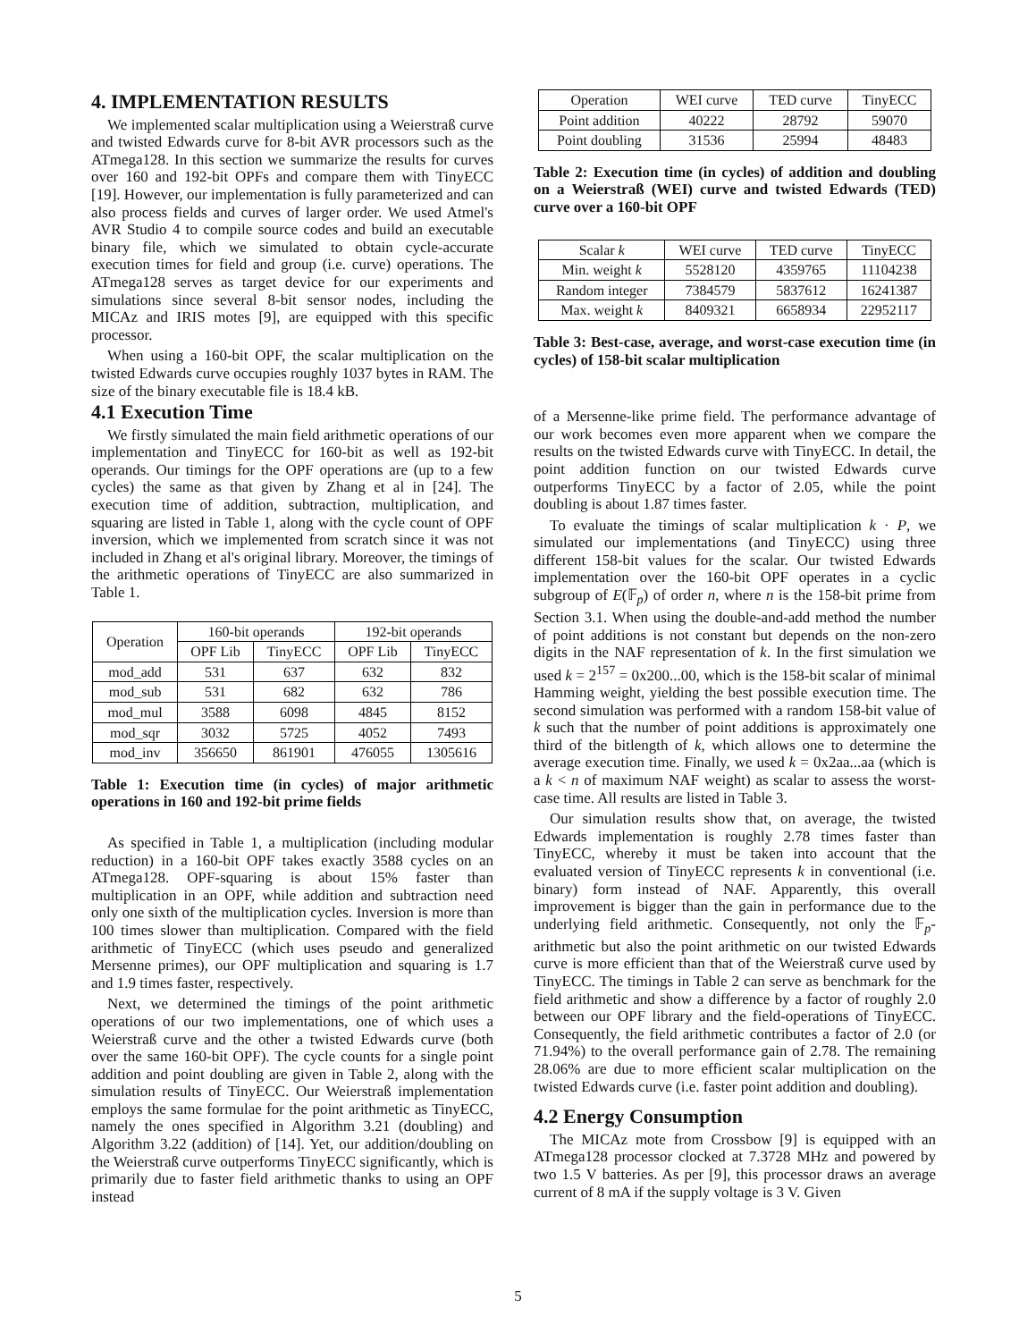4. IMPLEMENTATION RESULTS
We implemented scalar multiplication using a Weierstraß curve and twisted Edwards curve for 8-bit AVR processors such as the ATmega128. In this section we summarize the results for curves over 160 and 192-bit OPFs and compare them with TinyECC [19]. However, our implementation is fully parameterized and can also process fields and curves of larger order. We used Atmel's AVR Studio 4 to compile source codes and build an executable binary file, which we simulated to obtain cycle-accurate execution times for field and group (i.e. curve) operations. The ATmega128 serves as target device for our experiments and simulations since several 8-bit sensor nodes, including the MICAz and IRIS motes [9], are equipped with this specific processor.
When using a 160-bit OPF, the scalar multiplication on the twisted Edwards curve occupies roughly 1037 bytes in RAM. The size of the binary executable file is 18.4 kB.
4.1 Execution Time
We firstly simulated the main field arithmetic operations of our implementation and TinyECC for 160-bit as well as 192-bit operands. Our timings for the OPF operations are (up to a few cycles) the same as that given by Zhang et al in [24]. The execution time of addition, subtraction, multiplication, and squaring are listed in Table 1, along with the cycle count of OPF inversion, which we implemented from scratch since it was not included in Zhang et al's original library. Moreover, the timings of the arithmetic operations of TinyECC are also summarized in Table 1.
| Operation | 160-bit operands | | 192-bit operands | |
| --- | --- | --- | --- | --- |
| | OPF Lib | TinyECC | OPF Lib | TinyECC |
| mod_add | 531 | 637 | 632 | 832 |
| mod_sub | 531 | 682 | 632 | 786 |
| mod_mul | 3588 | 6098 | 4845 | 8152 |
| mod_sqr | 3032 | 5725 | 4052 | 7493 |
| mod_inv | 356650 | 861901 | 476055 | 1305616 |
Table 1: Execution time (in cycles) of major arithmetic operations in 160 and 192-bit prime fields
As specified in Table 1, a multiplication (including modular reduction) in a 160-bit OPF takes exactly 3588 cycles on an ATmega128. OPF-squaring is about 15% faster than multiplication in an OPF, while addition and subtraction need only one sixth of the multiplication cycles. Inversion is more than 100 times slower than multiplication. Compared with the field arithmetic of TinyECC (which uses pseudo and generalized Mersenne primes), our OPF multiplication and squaring is 1.7 and 1.9 times faster, respectively.
Next, we determined the timings of the point arithmetic operations of our two implementations, one of which uses a Weierstraß curve and the other a twisted Edwards curve (both over the same 160-bit OPF). The cycle counts for a single point addition and point doubling are given in Table 2, along with the simulation results of TinyECC. Our Weierstraß implementation employs the same formulae for the point arithmetic as TinyECC, namely the ones specified in Algorithm 3.21 (doubling) and Algorithm 3.22 (addition) of [14]. Yet, our addition/doubling on the Weierstraß curve outperforms TinyECC significantly, which is primarily due to faster field arithmetic thanks to using an OPF instead
| Operation | WEI curve | TED curve | TinyECC |
| --- | --- | --- | --- |
| Point addition | 40222 | 28792 | 59070 |
| Point doubling | 31536 | 25994 | 48483 |
Table 2: Execution time (in cycles) of addition and doubling on a Weierstraß (WEI) curve and twisted Edwards (TED) curve over a 160-bit OPF
| Scalar k | WEI curve | TED curve | TinyECC |
| --- | --- | --- | --- |
| Min. weight k | 5528120 | 4359765 | 11104238 |
| Random integer | 7384579 | 5837612 | 16241387 |
| Max. weight k | 8409321 | 6658934 | 22952117 |
Table 3: Best-case, average, and worst-case execution time (in cycles) of 158-bit scalar multiplication
of a Mersenne-like prime field. The performance advantage of our work becomes even more apparent when we compare the results on the twisted Edwards curve with TinyECC. In detail, the point addition function on our twisted Edwards curve outperforms TinyECC by a factor of 2.05, while the point doubling is about 1.87 times faster.
To evaluate the timings of scalar multiplication k · P, we simulated our implementations (and TinyECC) using three different 158-bit values for the scalar. Our twisted Edwards implementation over the 160-bit OPF operates in a cyclic subgroup of E(𝔽<sub>p</sub>) of order n, where n is the 158-bit prime from Section 3.1. When using the double-and-add method the number of point additions is not constant but depends on the non-zero digits in the NAF representation of k. In the first simulation we used k = 2<sup>157</sup> = 0x200...00, which is the 158-bit scalar of minimal Hamming weight, yielding the best possible execution time. The second simulation was performed with a random 158-bit value of k such that the number of point additions is approximately one third of the bitlength of k, which allows one to determine the average execution time. Finally, we used k = 0x2aa...aa (which is a k < n of maximum NAF weight) as scalar to assess the worst-case time. All results are listed in Table 3.
Our simulation results show that, on average, the twisted Edwards implementation is roughly 2.78 times faster than TinyECC, whereby it must be taken into account that the evaluated version of TinyECC represents k in conventional (i.e. binary) form instead of NAF. Apparently, this overall improvement is bigger than the gain in performance due to the underlying field arithmetic. Consequently, not only the 𝔽<sub>p</sub>-arithmetic but also the point arithmetic on our twisted Edwards curve is more efficient than that of the Weierstraß curve used by TinyECC. The timings in Table 2 can serve as benchmark for the field arithmetic and show a difference by a factor of roughly 2.0 between our OPF library and the field-operations of TinyECC. Consequently, the field arithmetic contributes a factor of 2.0 (or 71.94%) to the overall performance gain of 2.78. The remaining 28.06% are due to more efficient scalar multiplication on the twisted Edwards curve (i.e. faster point addition and doubling).
4.2 Energy Consumption
The MICAz mote from Crossbow [9] is equipped with an ATmega128 processor clocked at 7.3728 MHz and powered by two 1.5 V batteries. As per [9], this processor draws an average current of 8 mA if the supply voltage is 3 V. Given
5